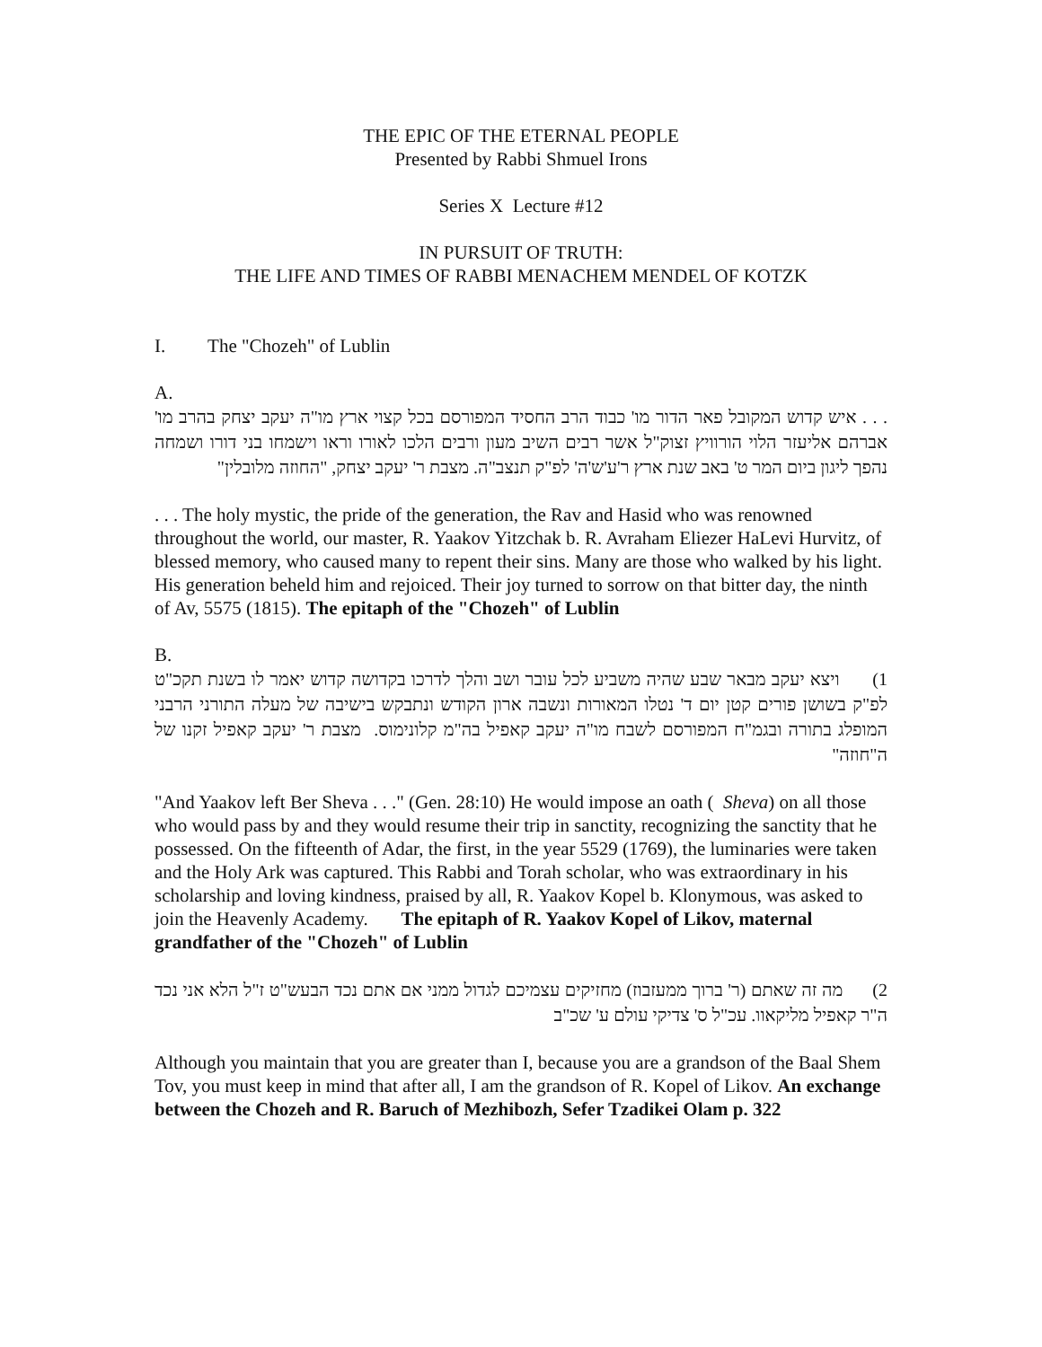THE EPIC OF THE ETERNAL PEOPLE
Presented by Rabbi Shmuel Irons
Series X Lecture #12
IN PURSUIT OF TRUTH:
THE LIFE AND TIMES OF RABBI MENACHEM MENDEL OF KOTZK
I. The "Chozeh" of Lublin
A.
. . . איש קדוש המקובל פאר הדור מו' כבוד הרב החסיד המפורסם בכל קצוי ארץ מו"ה יעקב יצחק בהרב מו' אברהם אליעזר הלוי הורוויץ זצוק"ל אשר רבים השיב מעון ורבים הלכו לאורו וראו וישמחו בני דורו ושמחה נהפך ליגון ביום המר ט' באב שנת ארץ ר'ע'ש'ה' לפ"ק תנצב"ה. מצבת ר' יעקב יצחק, "החוזה מלובלין"
. . . The holy mystic, the pride of the generation, the Rav and Hasid who was renowned throughout the world, our master, R. Yaakov Yitzchak b. R. Avraham Eliezer HaLevi Hurvitz, of blessed memory, who caused many to repent their sins. Many are those who walked by his light. His generation beheld him and rejoiced. Their joy turned to sorrow on that bitter day, the ninth of Av, 5575 (1815). The epitaph of the "Chozeh" of Lublin
B.
1) ויצא יעקב מבאר שבע שהיה משביע לכל עובר ושב והלך לדרכו בקדושה קדוש יאמר לו בשנת תקכ"ט לפ"ק בשושן פורים קטן יום ד' נטלו המאורות ונשבה ארון הקודש ונתבקש בישיבה של מעלה התורני הרבני המופלג בתורה ובגמ"ח המפורסם לשבח מו"ה יעקב קאפיל בה"מ קלונימוס. מצבת ר' יעקב קאפיל זקנו של ה"חוזה"
"And Yaakov left Ber Sheva . . ." (Gen. 28:10) He would impose an oath ( Sheva) on all those who would pass by and they would resume their trip in sanctity, recognizing the sanctity that he possessed. On the fifteenth of Adar, the first, in the year 5529 (1769), the luminaries were taken and the Holy Ark was captured. This Rabbi and Torah scholar, who was extraordinary in his scholarship and loving kindness, praised by all, R. Yaakov Kopel b. Klonymous, was asked to join the Heavenly Academy. The epitaph of R. Yaakov Kopel of Likov, maternal grandfather of the "Chozeh" of Lublin
2) מה זה שאתם (ר' ברוך ממעזבוז) מחזיקים עצמיכם לגדול ממני אם אתם נכד הבעש"ט ז"ל הלא אני נכד ה"ר קאפיל מליקאוו. עכ"ל ס' צדיקי עולם ע' שכ"ב
Although you maintain that you are greater than I, because you are a grandson of the Baal Shem Tov, you must keep in mind that after all, I am the grandson of R. Kopel of Likov. An exchange between the Chozeh and R. Baruch of Mezhibozh, Sefer Tzadikei Olam p. 322